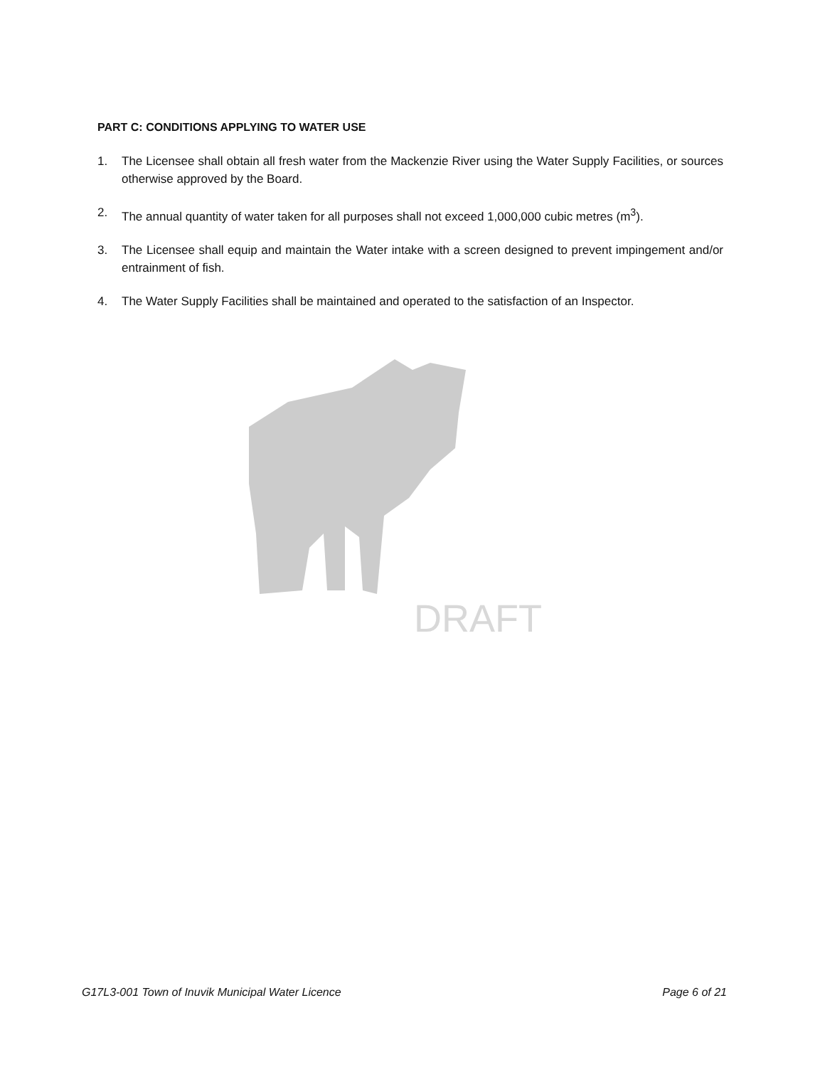PART C: CONDITIONS APPLYING TO WATER USE
1. The Licensee shall obtain all fresh water from the Mackenzie River using the Water Supply Facilities, or sources otherwise approved by the Board.
2. The annual quantity of water taken for all purposes shall not exceed 1,000,000 cubic metres (m<sup>3</sup>).
3. The Licensee shall equip and maintain the Water intake with a screen designed to prevent impingement and/or entrainment of fish.
4. The Water Supply Facilities shall be maintained and operated to the satisfaction of an Inspector.
DRAFT
G17L3-001 Town of Inuvik Municipal Water Licence Page 6 of 21